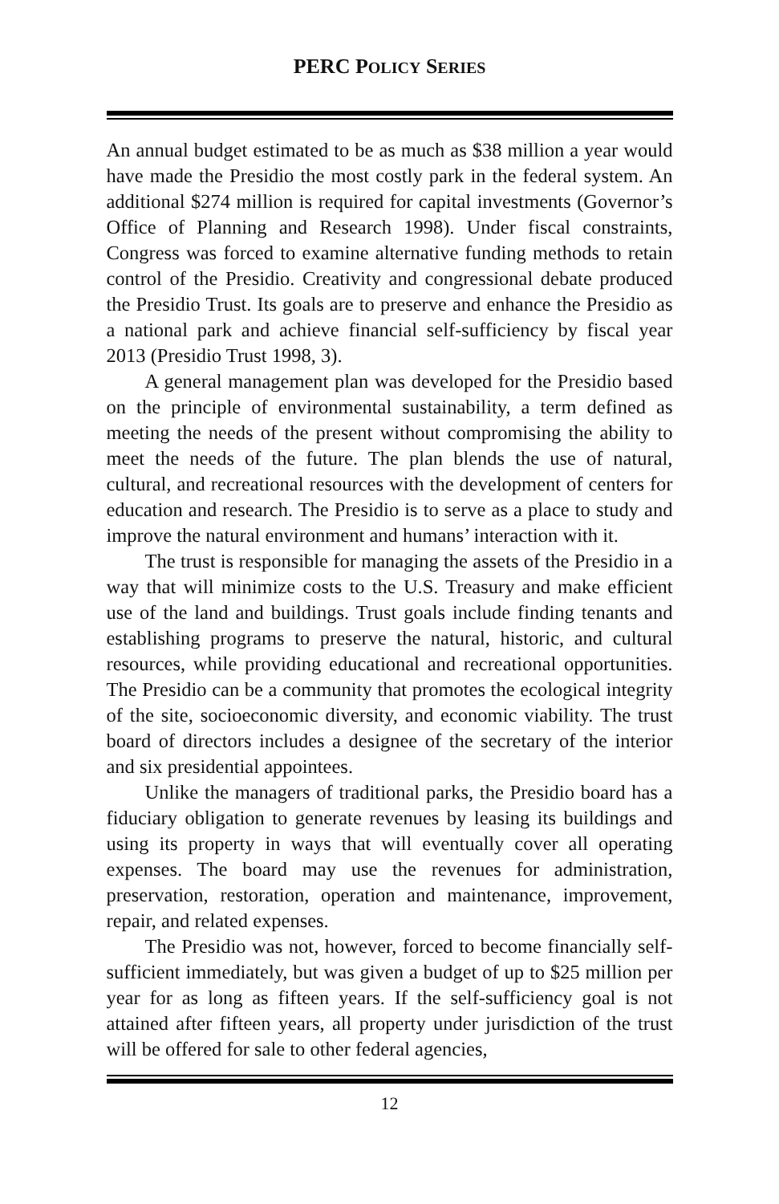PERC POLICY SERIES
An annual budget estimated to be as much as $38 million a year would have made the Presidio the most costly park in the federal system. An additional $274 million is required for capital investments (Governor’s Office of Planning and Research 1998). Under fiscal constraints, Congress was forced to examine alternative funding methods to retain control of the Presidio. Creativity and congressional debate produced the Presidio Trust. Its goals are to preserve and enhance the Presidio as a national park and achieve financial self-sufficiency by fiscal year 2013 (Presidio Trust 1998, 3).
A general management plan was developed for the Presidio based on the principle of environmental sustainability, a term defined as meeting the needs of the present without compromising the ability to meet the needs of the future. The plan blends the use of natural, cultural, and recreational resources with the development of centers for education and research. The Presidio is to serve as a place to study and improve the natural environment and humans’ interaction with it.
The trust is responsible for managing the assets of the Presidio in a way that will minimize costs to the U.S. Treasury and make efficient use of the land and buildings. Trust goals include finding tenants and establishing programs to preserve the natural, historic, and cultural resources, while providing educational and recreational opportunities. The Presidio can be a community that promotes the ecological integrity of the site, socioeconomic diversity, and economic viability. The trust board of directors includes a designee of the secretary of the interior and six presidential appointees.
Unlike the managers of traditional parks, the Presidio board has a fiduciary obligation to generate revenues by leasing its buildings and using its property in ways that will eventually cover all operating expenses. The board may use the revenues for administration, preservation, restoration, operation and maintenance, improvement, repair, and related expenses.
The Presidio was not, however, forced to become financially self-sufficient immediately, but was given a budget of up to $25 million per year for as long as fifteen years. If the self-sufficiency goal is not attained after fifteen years, all property under jurisdiction of the trust will be offered for sale to other federal agencies,
12